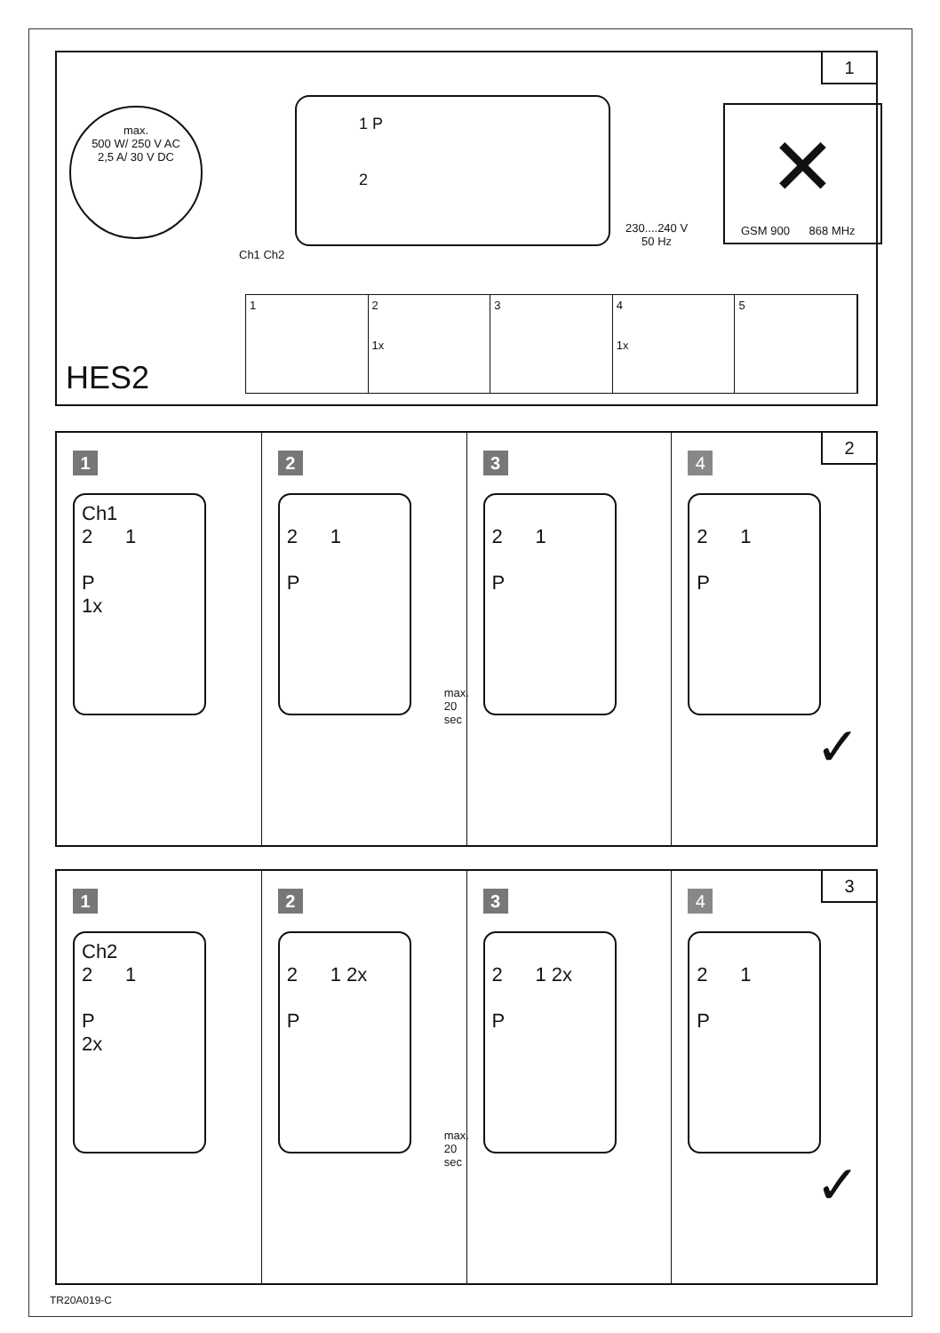1
max.
500 W/ 250 V AC
2,5 A/ 30 V DC
1 P
2
Ch1 Ch2
230....240 V
50 Hz
GSM 900 868 MHz
✕
1 2
1x
3 4
1x
5
HES2
2
1
Ch1
2 1
P
1x
2
2 1
P
max. 20 sec
3
2 1
P
4
2 1
P
✓
3
1
Ch2
2 1
P
2x
2
2 1 2x
P
max. 20 sec
3
2 1 2x
P
4
2 1
P
✓
TR20A019-C